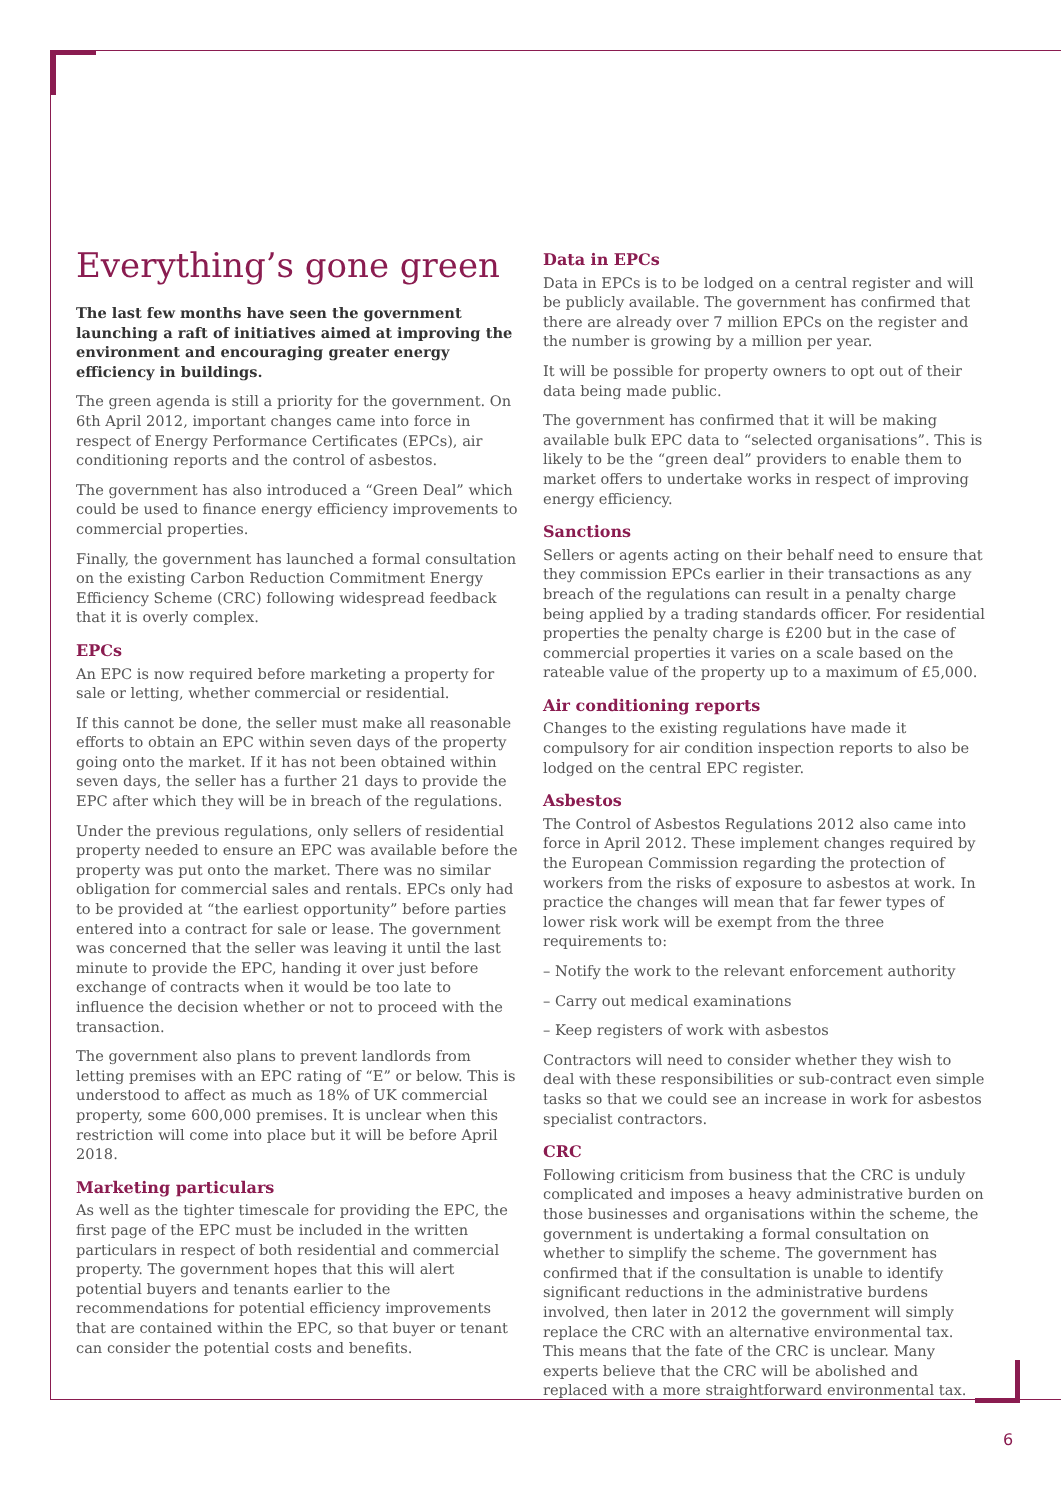Everything’s gone green
The last few months have seen the government launching a raft of initiatives aimed at improving the environment and encouraging greater energy efficiency in buildings.
The green agenda is still a priority for the government. On 6th April 2012, important changes came into force in respect of Energy Performance Certificates (EPCs), air conditioning reports and the control of asbestos.
The government has also introduced a “Green Deal” which could be used to finance energy efficiency improvements to commercial properties.
Finally, the government has launched a formal consultation on the existing Carbon Reduction Commitment Energy Efficiency Scheme (CRC) following widespread feedback that it is overly complex.
EPCs
An EPC is now required before marketing a property for sale or letting, whether commercial or residential.
If this cannot be done, the seller must make all reasonable efforts to obtain an EPC within seven days of the property going onto the market. If it has not been obtained within seven days, the seller has a further 21 days to provide the EPC after which they will be in breach of the regulations.
Under the previous regulations, only sellers of residential property needed to ensure an EPC was available before the property was put onto the market. There was no similar obligation for commercial sales and rentals. EPCs only had to be provided at “the earliest opportunity” before parties entered into a contract for sale or lease. The government was concerned that the seller was leaving it until the last minute to provide the EPC, handing it over just before exchange of contracts when it would be too late to influence the decision whether or not to proceed with the transaction.
The government also plans to prevent landlords from letting premises with an EPC rating of “E” or below. This is understood to affect as much as 18% of UK commercial property, some 600,000 premises. It is unclear when this restriction will come into place but it will be before April 2018.
Marketing particulars
As well as the tighter timescale for providing the EPC, the first page of the EPC must be included in the written particulars in respect of both residential and commercial property. The government hopes that this will alert potential buyers and tenants earlier to the recommendations for potential efficiency improvements that are contained within the EPC, so that buyer or tenant can consider the potential costs and benefits.
Data in EPCs
Data in EPCs is to be lodged on a central register and will be publicly available. The government has confirmed that there are already over 7 million EPCs on the register and the number is growing by a million per year.
It will be possible for property owners to opt out of their data being made public.
The government has confirmed that it will be making available bulk EPC data to “selected organisations”. This is likely to be the “green deal” providers to enable them to market offers to undertake works in respect of improving energy efficiency.
Sanctions
Sellers or agents acting on their behalf need to ensure that they commission EPCs earlier in their transactions as any breach of the regulations can result in a penalty charge being applied by a trading standards officer. For residential properties the penalty charge is £200 but in the case of commercial properties it varies on a scale based on the rateable value of the property up to a maximum of £5,000.
Air conditioning reports
Changes to the existing regulations have made it compulsory for air condition inspection reports to also be lodged on the central EPC register.
Asbestos
The Control of Asbestos Regulations 2012 also came into force in April 2012. These implement changes required by the European Commission regarding the protection of workers from the risks of exposure to asbestos at work. In practice the changes will mean that far fewer types of lower risk work will be exempt from the three requirements to:
– Notify the work to the relevant enforcement authority
– Carry out medical examinations
– Keep registers of work with asbestos
Contractors will need to consider whether they wish to deal with these responsibilities or sub-contract even simple tasks so that we could see an increase in work for asbestos specialist contractors.
CRC
Following criticism from business that the CRC is unduly complicated and imposes a heavy administrative burden on those businesses and organisations within the scheme, the government is undertaking a formal consultation on whether to simplify the scheme. The government has confirmed that if the consultation is unable to identify significant reductions in the administrative burdens involved, then later in 2012 the government will simply replace the CRC with an alternative environmental tax. This means that the fate of the CRC is unclear. Many experts believe that the CRC will be abolished and replaced with a more straightforward environmental tax.
6